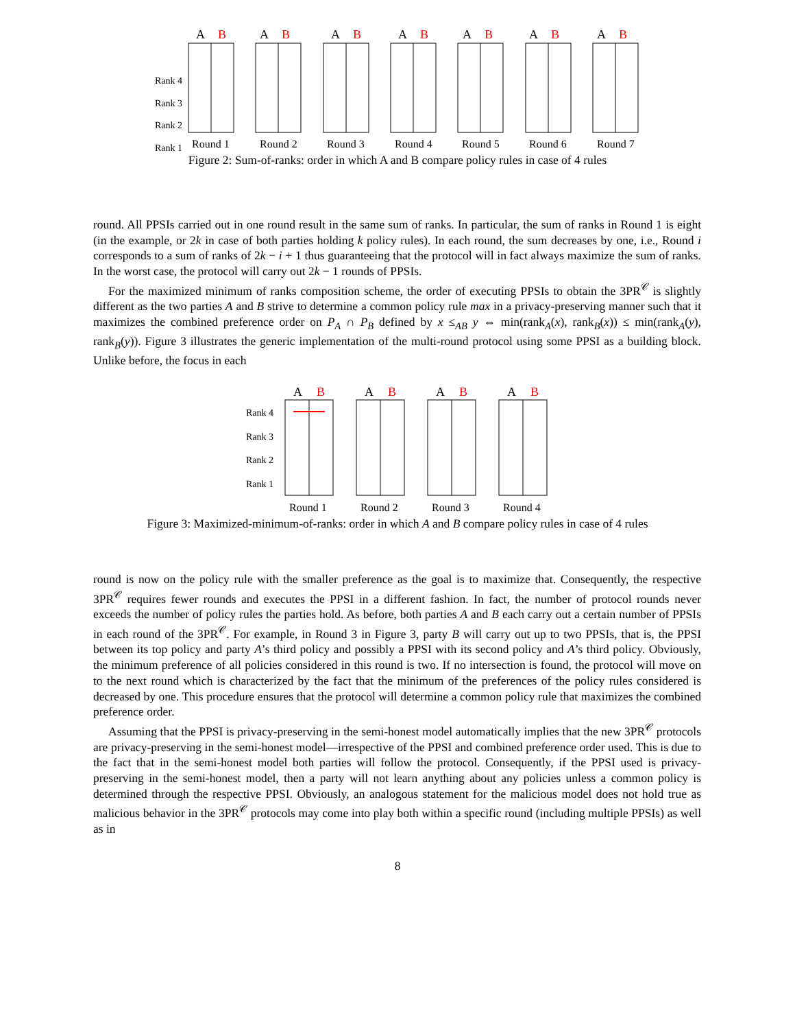Rank 4
Rank 3
Rank 2
Rank 1
A
B
A
B
A
B
A
B
A
B
A
B
A
B
Round 1
Round 2
Round 3
Round 4
Round 5
Round 6
Round 7
Figure 2: Sum-of-ranks: order in which A and B compare policy rules in case of 4 rules
round. All PPSIs carried out in one round result in the same sum of ranks. In particular, the sum of ranks in Round 1 is eight (in the example, or 2k in case of both parties holding k policy rules). In each round, the sum decreases by one, i.e., Round i corresponds to a sum of ranks of 2k − i + 1 thus guaranteeing that the protocol will in fact always maximize the sum of ranks. In the worst case, the protocol will carry out 2k − 1 rounds of PPSIs.
For the maximized minimum of ranks composition scheme, the order of executing PPSIs to obtain the 3PR<sup>𝒞</sup> is slightly different as the two parties A and B strive to determine a common policy rule max in a privacy-preserving manner such that it maximizes the combined preference order on P<sub>A</sub> ∩ P<sub>B</sub> defined by x ≤<sub>AB</sub> y ⇔ min(rank<sub>A</sub>(x), rank<sub>B</sub>(x)) ≤ min(rank<sub>A</sub>(y), rank<sub>B</sub>(y)). Figure 3 illustrates the generic implementation of the multi-round protocol using some PPSI as a building block. Unlike before, the focus in each
Rank 4
Rank 3
Rank 2
Rank 1
A
B
A
B
A
B
A
B
Round 1
Round 2
Round 3
Round 4
Figure 3: Maximized-minimum-of-ranks: order in which A and B compare policy rules in case of 4 rules
round is now on the policy rule with the smaller preference as the goal is to maximize that. Consequently, the respective 3PR<sup>𝒞</sup> requires fewer rounds and executes the PPSI in a different fashion. In fact, the number of protocol rounds never exceeds the number of policy rules the parties hold. As before, both parties A and B each carry out a certain number of PPSIs in each round of the 3PR<sup>𝒞</sup>. For example, in Round 3 in Figure 3, party B will carry out up to two PPSIs, that is, the PPSI between its top policy and party A’s third policy and possibly a PPSI with its second policy and A’s third policy. Obviously, the minimum preference of all policies considered in this round is two. If no intersection is found, the protocol will move on to the next round which is characterized by the fact that the minimum of the preferences of the policy rules considered is decreased by one. This procedure ensures that the protocol will determine a common policy rule that maximizes the combined preference order.
Assuming that the PPSI is privacy-preserving in the semi-honest model automatically implies that the new 3PR<sup>𝒞</sup> protocols are privacy-preserving in the semi-honest model—irrespective of the PPSI and combined preference order used. This is due to the fact that in the semi-honest model both parties will follow the protocol. Consequently, if the PPSI used is privacy-preserving in the semi-honest model, then a party will not learn anything about any policies unless a common policy is determined through the respective PPSI. Obviously, an analogous statement for the malicious model does not hold true as malicious behavior in the 3PR<sup>𝒞</sup> protocols may come into play both within a specific round (including multiple PPSIs) as well as in
8